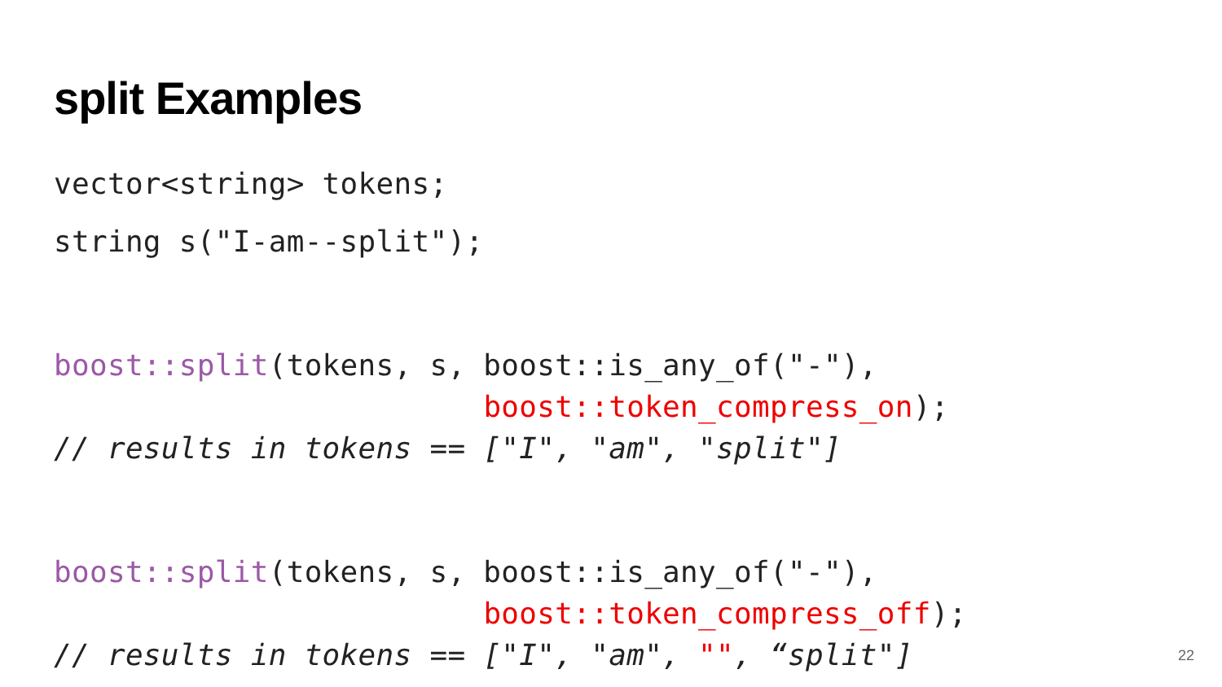split Examples
vector<string> tokens;
string s("I-am--split");
boost::split(tokens, s, boost::is_any_of("-"), boost::token_compress_on); // results in tokens == ["I", "am", "split"]
boost::split(tokens, s, boost::is_any_of("-"), boost::token_compress_off); // results in tokens == ["I", "am", "", “split"]
22